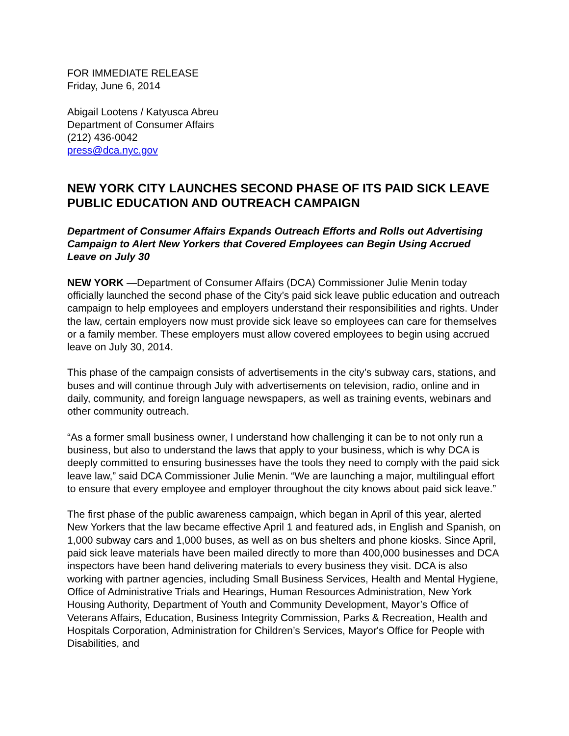FOR IMMEDIATE RELEASE
Friday, June 6, 2014
Abigail Lootens / Katyusca Abreu
Department of Consumer Affairs
(212) 436-0042
press@dca.nyc.gov
NEW YORK CITY LAUNCHES SECOND PHASE OF ITS PAID SICK LEAVE PUBLIC EDUCATION AND OUTREACH CAMPAIGN
Department of Consumer Affairs Expands Outreach Efforts and Rolls out Advertising Campaign to Alert New Yorkers that Covered Employees can Begin Using Accrued Leave on July 30
NEW YORK —Department of Consumer Affairs (DCA) Commissioner Julie Menin today officially launched the second phase of the City’s paid sick leave public education and outreach campaign to help employees and employers understand their responsibilities and rights. Under the law, certain employers now must provide sick leave so employees can care for themselves or a family member. These employers must allow covered employees to begin using accrued leave on July 30, 2014.
This phase of the campaign consists of advertisements in the city’s subway cars, stations, and buses and will continue through July with advertisements on television, radio, online and in daily, community, and foreign language newspapers, as well as training events, webinars and other community outreach.
“As a former small business owner, I understand how challenging it can be to not only run a business, but also to understand the laws that apply to your business, which is why DCA is deeply committed to ensuring businesses have the tools they need to comply with the paid sick leave law,” said DCA Commissioner Julie Menin. “We are launching a major, multilingual effort to ensure that every employee and employer throughout the city knows about paid sick leave.”
The first phase of the public awareness campaign, which began in April of this year, alerted New Yorkers that the law became effective April 1 and featured ads, in English and Spanish, on 1,000 subway cars and 1,000 buses, as well as on bus shelters and phone kiosks. Since April, paid sick leave materials have been mailed directly to more than 400,000 businesses and DCA inspectors have been hand delivering materials to every business they visit. DCA is also working with partner agencies, including Small Business Services, Health and Mental Hygiene, Office of Administrative Trials and Hearings, Human Resources Administration, New York Housing Authority, Department of Youth and Community Development, Mayor’s Office of Veterans Affairs, Education, Business Integrity Commission, Parks & Recreation, Health and Hospitals Corporation, Administration for Children’s Services, Mayor's Office for People with Disabilities, and